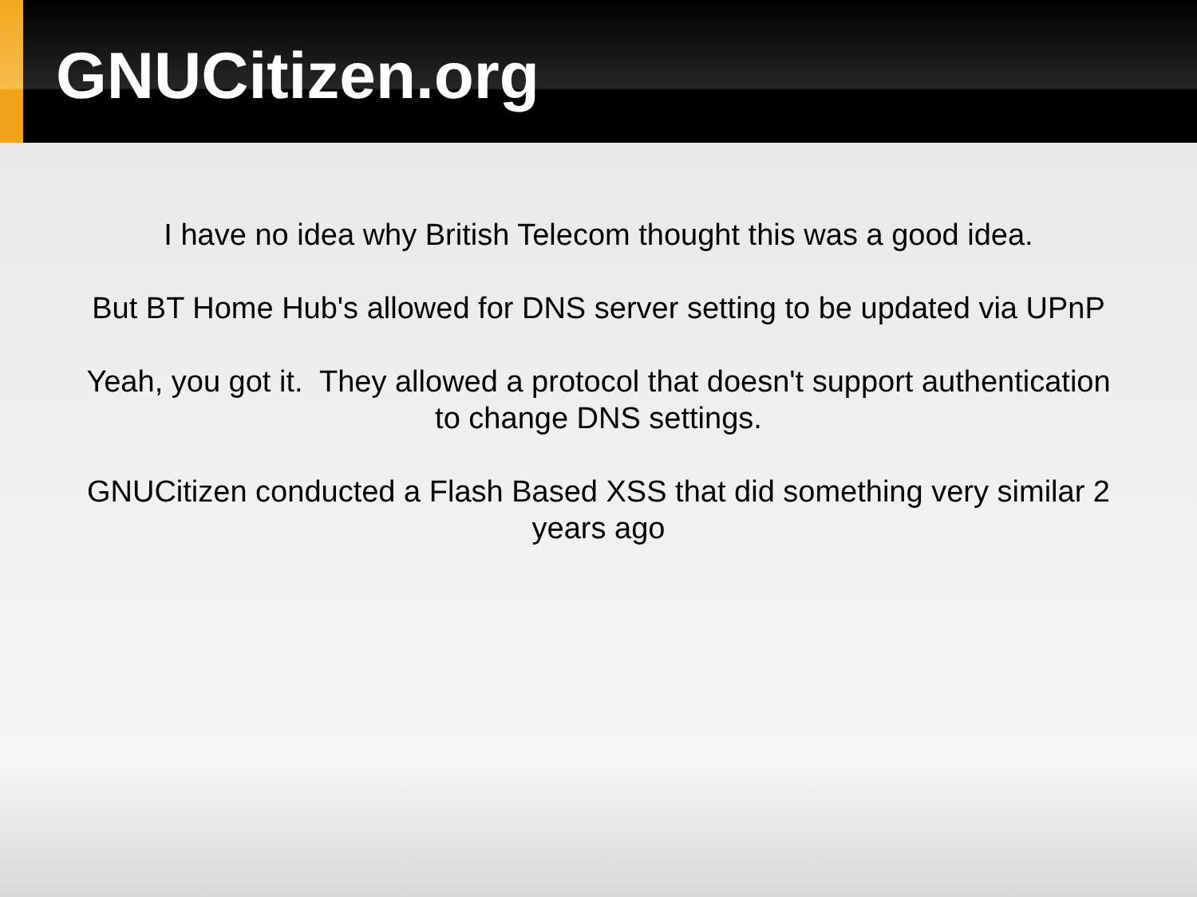GNUCitizen.org
I have no idea why British Telecom thought this was a good idea.
But BT Home Hub's allowed for DNS server setting to be updated via UPnP
Yeah, you got it. They allowed a protocol that doesn't support authentication to change DNS settings.
GNUCitizen conducted a Flash Based XSS that did something very similar 2 years ago